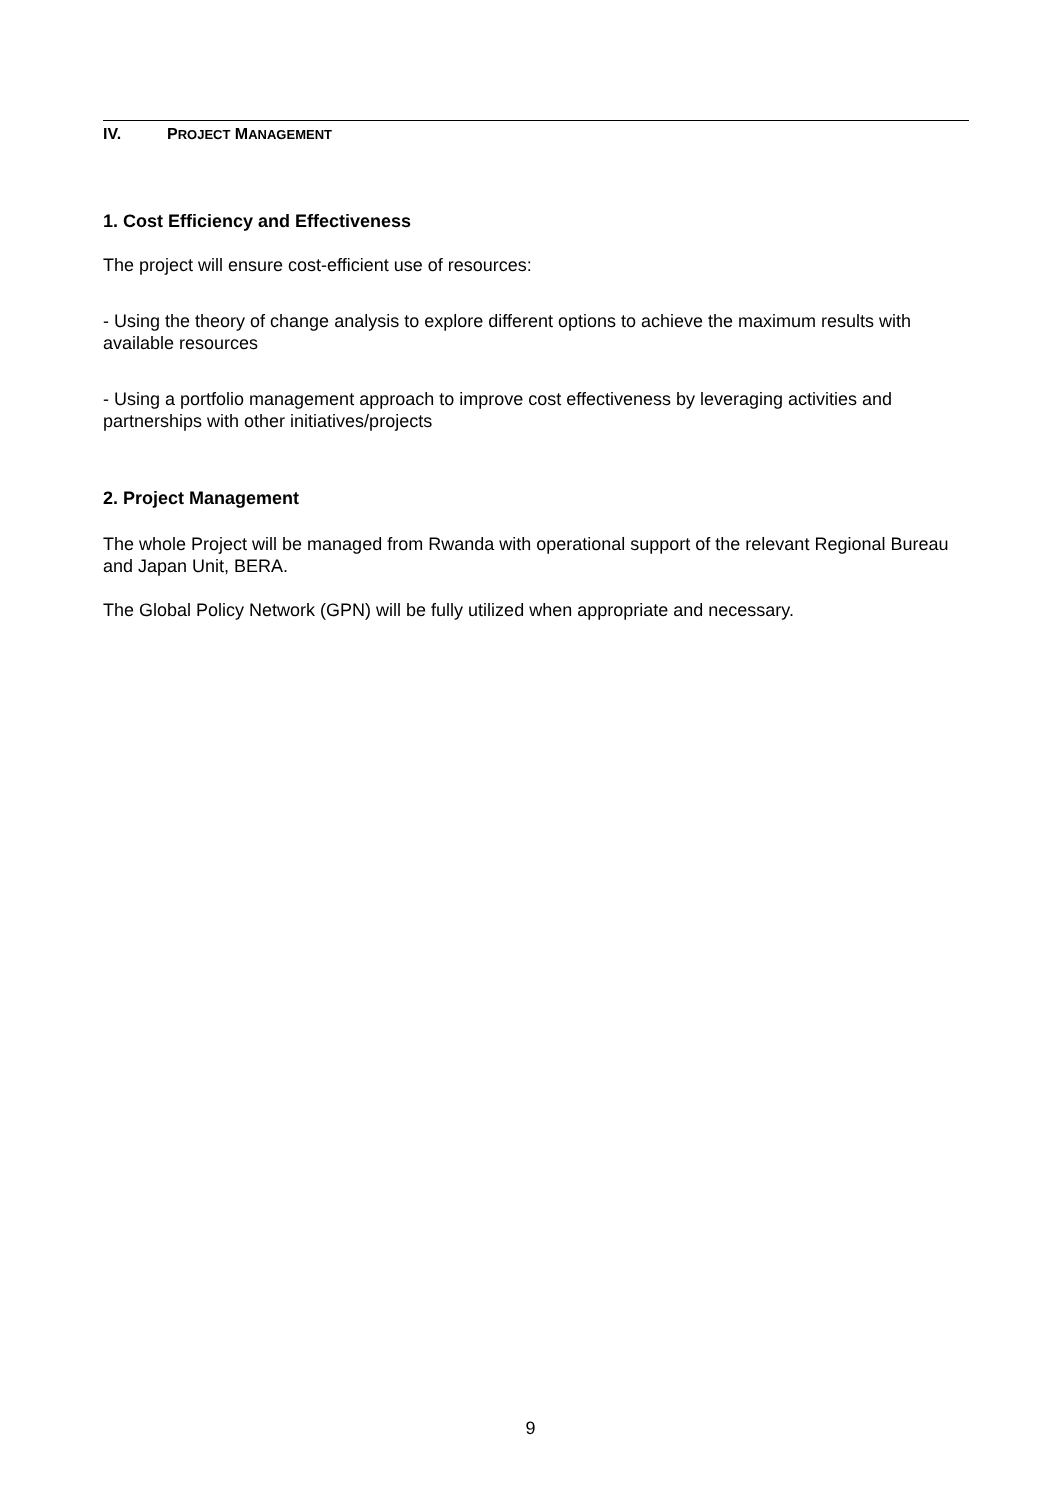IV. PROJECT MANAGEMENT
1. Cost Efficiency and Effectiveness
The project will ensure cost-efficient use of resources:
- Using the theory of change analysis to explore different options to achieve the maximum results with available resources
- Using a portfolio management approach to improve cost effectiveness by leveraging activities and partnerships with other initiatives/projects
2. Project Management
The whole Project will be managed from Rwanda with operational support of the relevant Regional Bureau and Japan Unit, BERA.
The Global Policy Network (GPN) will be fully utilized when appropriate and necessary.
9